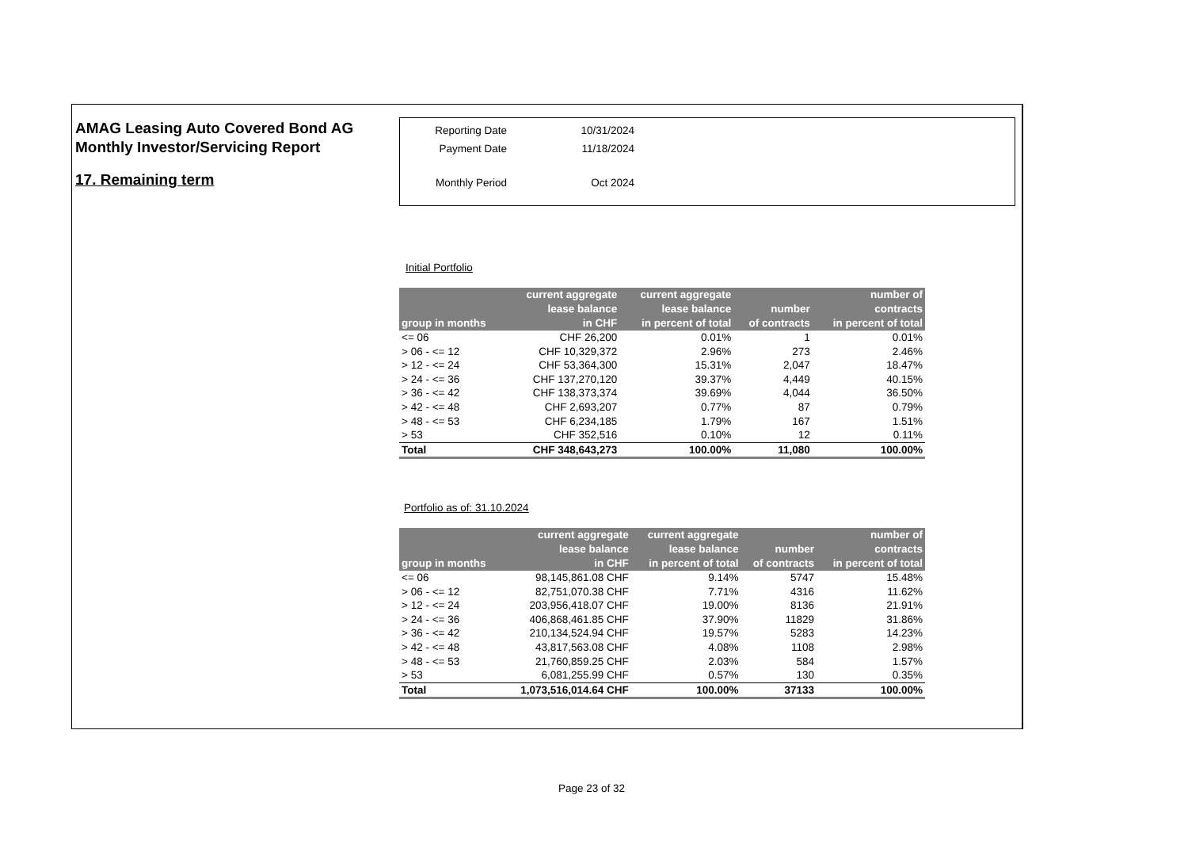AMAG Leasing Auto Covered Bond AG
Monthly Investor/Servicing Report
17. Remaining term
Reporting Date 10/31/2024
Payment Date 11/18/2024
Monthly Period Oct 2024
Initial Portfolio
| group in months | current aggregate lease balance in CHF | current aggregate lease balance in percent of total | number of contracts | number of contracts in percent of total |
| --- | --- | --- | --- | --- |
| <= 06 | CHF 26,200 | 0.01% | 1 | 0.01% |
| > 06 - <= 12 | CHF 10,329,372 | 2.96% | 273 | 2.46% |
| > 12 - <= 24 | CHF 53,364,300 | 15.31% | 2,047 | 18.47% |
| > 24 - <= 36 | CHF 137,270,120 | 39.37% | 4,449 | 40.15% |
| > 36 - <= 42 | CHF 138,373,374 | 39.69% | 4,044 | 36.50% |
| > 42 - <= 48 | CHF 2,693,207 | 0.77% | 87 | 0.79% |
| > 48 - <= 53 | CHF 6,234,185 | 1.79% | 167 | 1.51% |
| > 53 | CHF 352,516 | 0.10% | 12 | 0.11% |
| Total | CHF 348,643,273 | 100.00% | 11,080 | 100.00% |
Portfolio as of: 31.10.2024
| group in months | current aggregate lease balance in CHF | current aggregate lease balance in percent of total | number of contracts | number of contracts in percent of total |
| --- | --- | --- | --- | --- |
| <= 06 | 98,145,861.08 CHF | 9.14% | 5747 | 15.48% |
| > 06 - <= 12 | 82,751,070.38 CHF | 7.71% | 4316 | 11.62% |
| > 12 - <= 24 | 203,956,418.07 CHF | 19.00% | 8136 | 21.91% |
| > 24 - <= 36 | 406,868,461.85 CHF | 37.90% | 11829 | 31.86% |
| > 36 - <= 42 | 210,134,524.94 CHF | 19.57% | 5283 | 14.23% |
| > 42 - <= 48 | 43,817,563.08 CHF | 4.08% | 1108 | 2.98% |
| > 48 - <= 53 | 21,760,859.25 CHF | 2.03% | 584 | 1.57% |
| > 53 | 6,081,255.99 CHF | 0.57% | 130 | 0.35% |
| Total | 1,073,516,014.64 CHF | 100.00% | 37133 | 100.00% |
Page 23 of 32